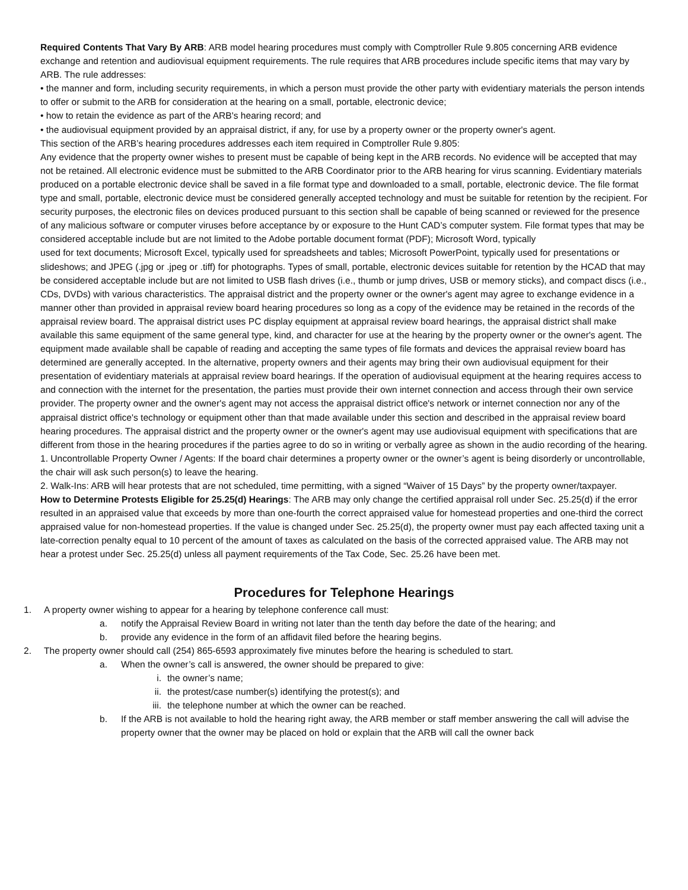Required Contents That Vary By ARB: ARB model hearing procedures must comply with Comptroller Rule 9.805 concerning ARB evidence exchange and retention and audiovisual equipment requirements. The rule requires that ARB procedures include specific items that may vary by ARB. The rule addresses:
• the manner and form, including security requirements, in which a person must provide the other party with evidentiary materials the person intends to offer or submit to the ARB for consideration at the hearing on a small, portable, electronic device;
• how to retain the evidence as part of the ARB's hearing record; and
• the audiovisual equipment provided by an appraisal district, if any, for use by a property owner or the property owner's agent.
This section of the ARB’s hearing procedures addresses each item required in Comptroller Rule 9.805:
Any evidence that the property owner wishes to present must be capable of being kept in the ARB records. No evidence will be accepted that may not be retained. All electronic evidence must be submitted to the ARB Coordinator prior to the ARB hearing for virus scanning. Evidentiary materials produced on a portable electronic device shall be saved in a file format type and downloaded to a small, portable, electronic device. The file format type and small, portable, electronic device must be considered generally accepted technology and must be suitable for retention by the recipient. For security purposes, the electronic files on devices produced pursuant to this section shall be capable of being scanned or reviewed for the presence of any malicious software or computer viruses before acceptance by or exposure to the Hunt CAD’s computer system. File format types that may be considered acceptable include but are not limited to the Adobe portable document format (PDF); Microsoft Word, typically
used for text documents; Microsoft Excel, typically used for spreadsheets and tables; Microsoft PowerPoint, typically used for presentations or slideshows; and JPEG (.jpg or .jpeg or .tiff) for photographs. Types of small, portable, electronic devices suitable for retention by the HCAD that may be considered acceptable include but are not limited to USB flash drives (i.e., thumb or jump drives, USB or memory sticks), and compact discs (i.e., CDs, DVDs) with various characteristics. The appraisal district and the property owner or the owner's agent may agree to exchange evidence in a manner other than provided in appraisal review board hearing procedures so long as a copy of the evidence may be retained in the records of the appraisal review board. The appraisal district uses PC display equipment at appraisal review board hearings, the appraisal district shall make available this same equipment of the same general type, kind, and character for use at the hearing by the property owner or the owner's agent. The equipment made available shall be capable of reading and accepting the same types of file formats and devices the appraisal review board has determined are generally accepted. In the alternative, property owners and their agents may bring their own audiovisual equipment for their presentation of evidentiary materials at appraisal review board hearings. If the operation of audiovisual equipment at the hearing requires access to and connection with the internet for the presentation, the parties must provide their own internet connection and access through their own service provider. The property owner and the owner's agent may not access the appraisal district office's network or internet connection nor any of the appraisal district office's technology or equipment other than that made available under this section and described in the appraisal review board hearing procedures. The appraisal district and the property owner or the owner's agent may use audiovisual equipment with specifications that are different from those in the hearing procedures if the parties agree to do so in writing or verbally agree as shown in the audio recording of the hearing.
1. Uncontrollable Property Owner / Agents: If the board chair determines a property owner or the owner’s agent is being disorderly or uncontrollable, the chair will ask such person(s) to leave the hearing.
2. Walk-Ins: ARB will hear protests that are not scheduled, time permitting, with a signed “Waiver of 15 Days” by the property owner/taxpayer.
How to Determine Protests Eligible for 25.25(d) Hearings: The ARB may only change the certified appraisal roll under Sec. 25.25(d) if the error resulted in an appraised value that exceeds by more than one-fourth the correct appraised value for homestead properties and one-third the correct appraised value for non-homestead properties. If the value is changed under Sec. 25.25(d), the property owner must pay each affected taxing unit a late-correction penalty equal to 10 percent of the amount of taxes as calculated on the basis of the corrected appraised value. The ARB may not hear a protest under Sec. 25.25(d) unless all payment requirements of the Tax Code, Sec. 25.26 have been met.
Procedures for Telephone Hearings
1. A property owner wishing to appear for a hearing by telephone conference call must:
a. notify the Appraisal Review Board in writing not later than the tenth day before the date of the hearing; and
b. provide any evidence in the form of an affidavit filed before the hearing begins.
2. The property owner should call (254) 865-6593 approximately five minutes before the hearing is scheduled to start.
a. When the owner’s call is answered, the owner should be prepared to give:
i. the owner’s name;
ii. the protest/case number(s) identifying the protest(s); and
iii. the telephone number at which the owner can be reached.
b. If the ARB is not available to hold the hearing right away, the ARB member or staff member answering the call will advise the property owner that the owner may be placed on hold or explain that the ARB will call the owner back